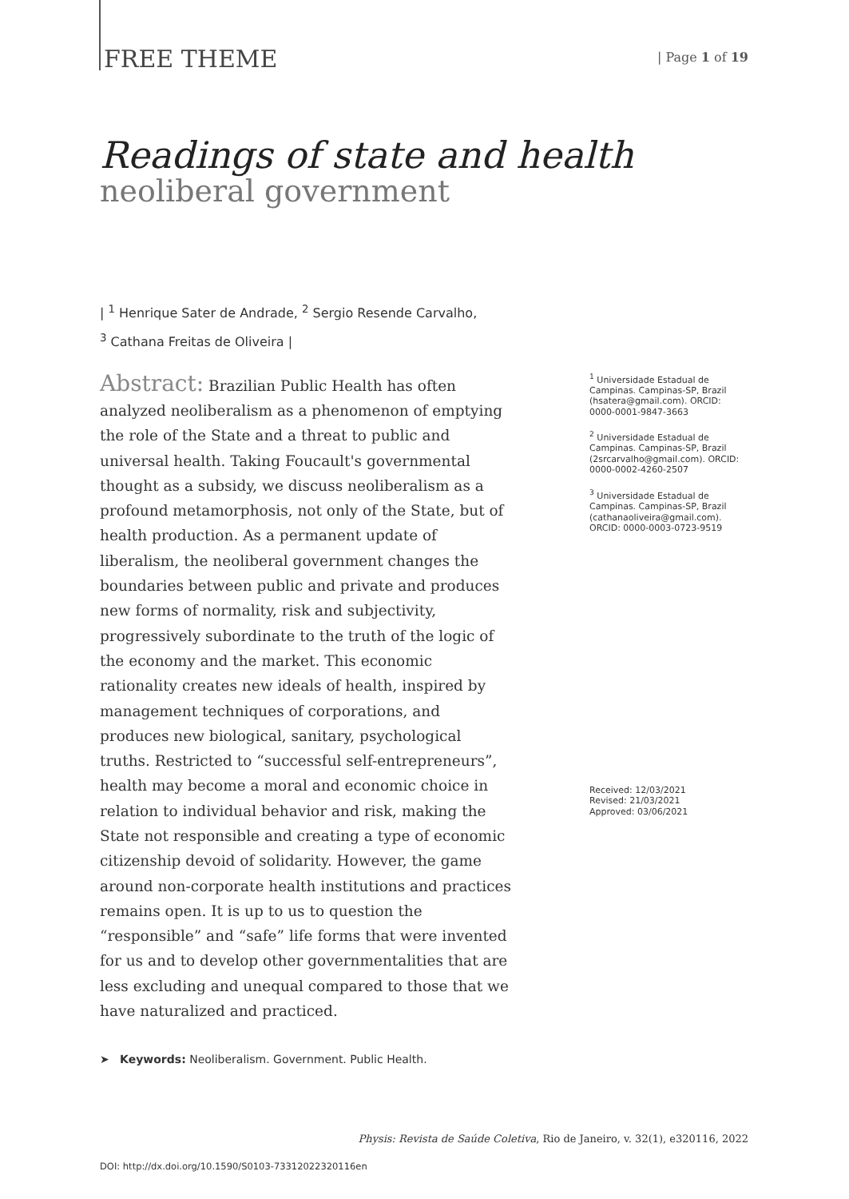FREE THEME
| Page 1 of 19
Readings of state and health
neoliberal government
| <sup>1</sup> Henrique Sater de Andrade, <sup>2</sup> Sergio Resende Carvalho,
<sup>3</sup> Cathana Freitas de Oliveira |
Abstract: Brazilian Public Health has often analyzed neoliberalism as a phenomenon of emptying the role of the State and a threat to public and universal health. Taking Foucault's governmental thought as a subsidy, we discuss neoliberalism as a profound metamorphosis, not only of the State, but of health production. As a permanent update of liberalism, the neoliberal government changes the boundaries between public and private and produces new forms of normality, risk and subjectivity, progressively subordinate to the truth of the logic of the economy and the market. This economic rationality creates new ideals of health, inspired by management techniques of corporations, and produces new biological, sanitary, psychological truths. Restricted to “successful self-entrepreneurs”, health may become a moral and economic choice in relation to individual behavior and risk, making the State not responsible and creating a type of economic citizenship devoid of solidarity. However, the game around non-corporate health institutions and practices remains open. It is up to us to question the “responsible” and “safe” life forms that were invented for us and to develop other governmentalities that are less excluding and unequal compared to those that we have naturalized and practiced.
➤ Keywords: Neoliberalism. Government. Public Health.
<sup>1</sup> Universidade Estadual de Campinas. Campinas-SP, Brazil (hsatera@gmail.com). ORCID: 0000-0001-9847-3663
<sup>2</sup> Universidade Estadual de Campinas. Campinas-SP, Brazil (2srcarvalho@gmail.com). ORCID: 0000-0002-4260-2507
<sup>3</sup> Universidade Estadual de Campinas. Campinas-SP, Brazil (cathanaoliveira@gmail.com). ORCID: 0000-0003-0723-9519
Received: 12/03/2021
Revised: 21/03/2021
Approved: 03/06/2021
DOI: http://dx.doi.org/10.1590/S0103-73312022320116en
Physis: Revista de Saúde Coletiva, Rio de Janeiro, v. 32(1), e320116, 2022